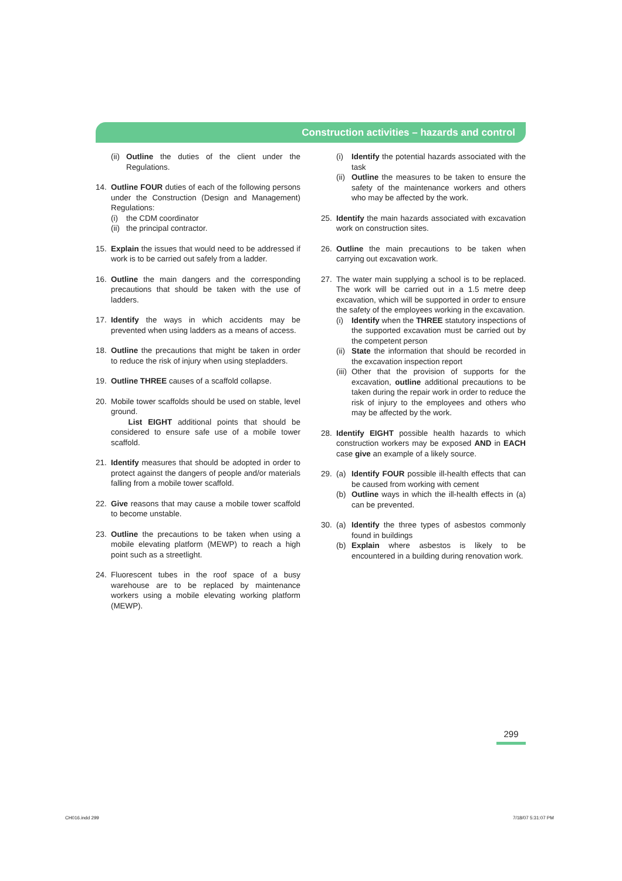Construction activities – hazards and control
(ii)
Outline the duties of the client under the Regulations.
14. Outline FOUR duties of each of the following persons under the Construction (Design and Management) Regulations:
(i) the CDM coordinator
(ii)
the principal contractor.
15. Explain the issues that would need to be addressed if work is to be carried out safely from a ladder.
16. Outline the main dangers and the corresponding precautions that should be taken with the use of ladders.
17. Identify the ways in which accidents may be prevented when using ladders as a means of access.
18. Outline the precautions that might be taken in order to reduce the risk of injury when using stepladders.
19. Outline THREE causes of a scaffold collapse.
20. Mobile tower scaffolds should be used on stable, level ground.
List EIGHT additional points that should be considered to ensure safe use of a mobile tower scaffold.
21. Identify measures that should be adopted in order to protect against the dangers of people and/or materials falling from a mobile tower scaffold.
22. Give reasons that may cause a mobile tower scaffold to become unstable.
23. Outline the precautions to be taken when using a mobile elevating platform (MEWP) to reach a high point such as a streetlight.
24. Fluorescent tubes in the roof space of a busy warehouse are to be replaced by maintenance workers using a mobile elevating working platform (MEWP).
(i) Identify the potential hazards associated with the task
(ii)
Outline the measures to be taken to ensure the safety of the maintenance workers and others who may be affected by the work.
25. Identify the main hazards associated with excavation work on construction sites.
26. Outline the main precautions to be taken when carrying out excavation work.
27. The water main supplying a school is to be replaced. The work will be carried out in a 1.5 metre deep excavation, which will be supported in order to ensure the safety of the employees working in the excavation.
(i) Identify when the THREE statutory inspections of the supported excavation must be carried out by the competent person
(ii)
State the information that should be recorded in the excavation inspection report
(iii)
Other that the provision of supports for the excavation, outline additional precautions to be taken during the repair work in order to reduce the risk of injury to the employees and others who may be affected by the work.
28. Identify EIGHT possible health hazards to which construction workers may be exposed AND in EACH case give an example of a likely source.
29. (a) Identify FOUR possible ill-health effects that can be caused from working with cement
(b) Outline ways in which the ill-health effects in (a) can be prevented.
30. (a) Identify the three types of asbestos commonly found in buildings
(b) Explain where asbestos is likely to be encountered in a building during renovation work.
299
CH016.indd 299 7/18/07 5:31:07 PM